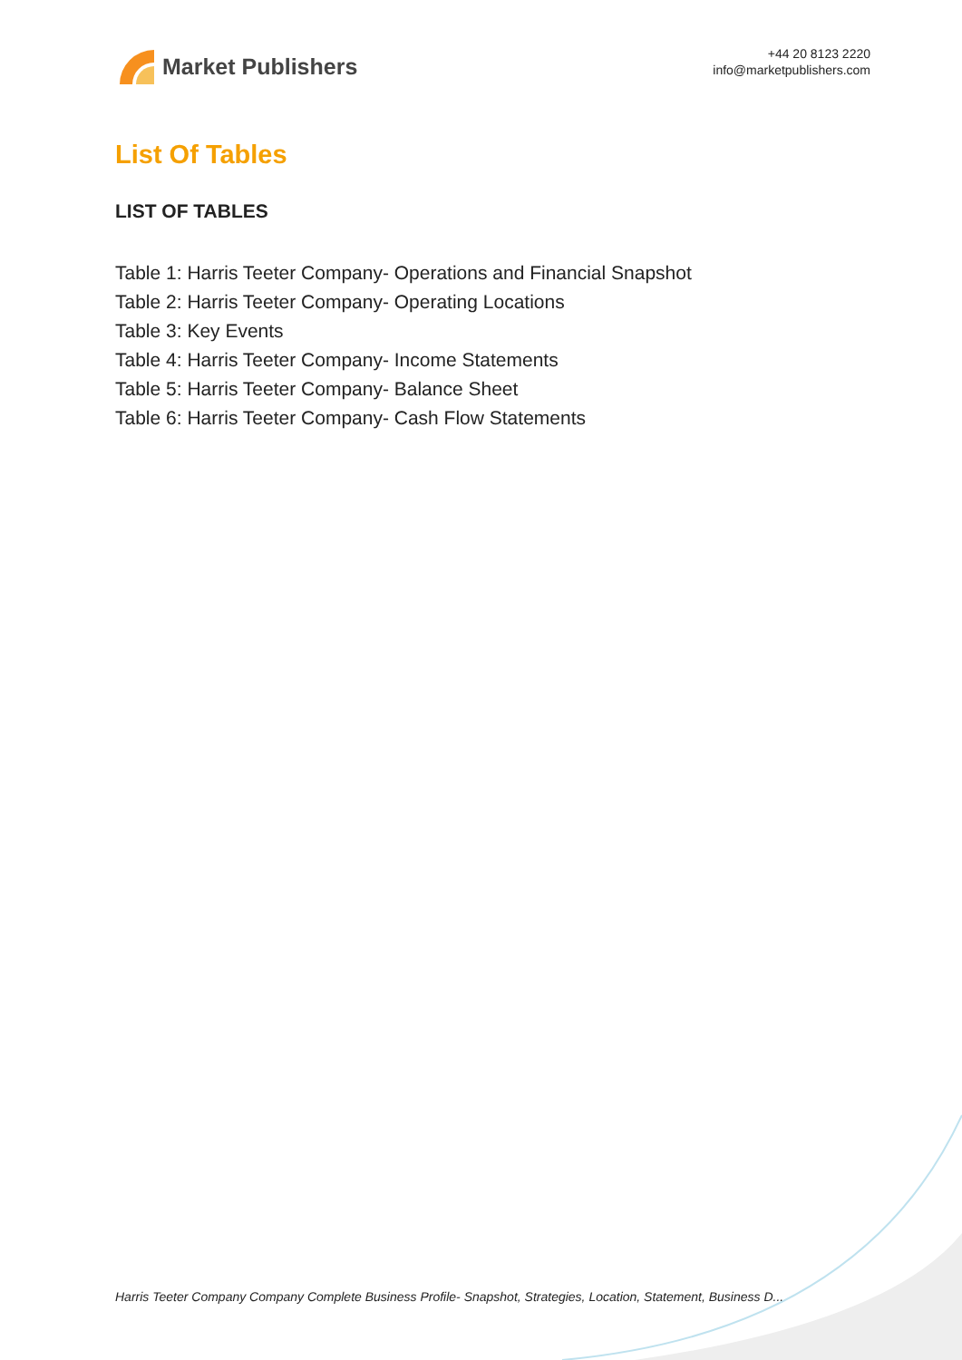Market Publishers
+44 20 8123 2220
info@marketpublishers.com
List Of Tables
LIST OF TABLES
Table 1: Harris Teeter Company- Operations and Financial Snapshot
Table 2: Harris Teeter Company- Operating Locations
Table 3: Key Events
Table 4: Harris Teeter Company- Income Statements
Table 5: Harris Teeter Company- Balance Sheet
Table 6: Harris Teeter Company- Cash Flow Statements
Harris Teeter Company Company Complete Business Profile- Snapshot, Strategies, Location, Statement, Business D...